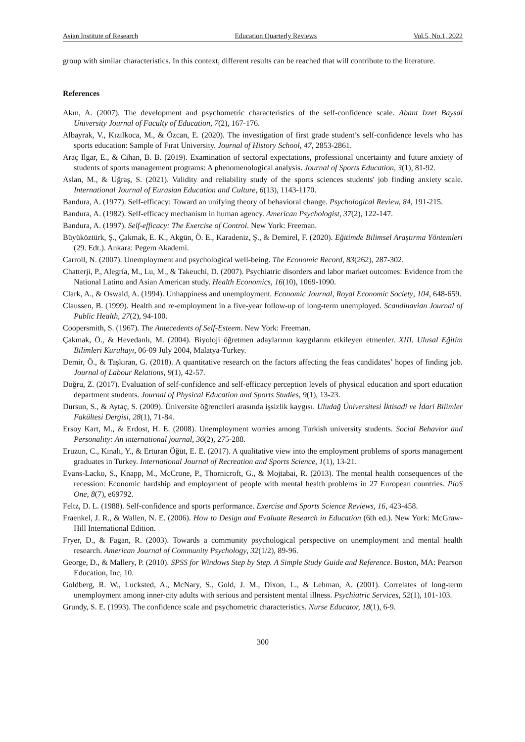Asian Institute of Research Education Quarterly Reviews Vol.5, No.1, 2022
group with similar characteristics. In this context, different results can be reached that will contribute to the literature.
References
Akın, A. (2007). The development and psychometric characteristics of the self-confidence scale. Abant Izzet Baysal University Journal of Faculty of Education, 7(2), 167-176.
Albayrak, V., Kızılkoca, M., & Özcan, E. (2020). The investigation of first grade student’s self-confidence levels who has sports education: Sample of Fırat University. Journal of History School, 47, 2853-2861.
Araç Ilgar, E., & Cihan, B. B. (2019). Examination of sectoral expectations, professional uncertainty and future anxiety of students of sports management programs: A phenomenological analysis. Journal of Sports Education, 3(1), 81-92.
Aslan, M., & Uğraş, S. (2021). Validity and reliability study of the sports sciences students' job finding anxiety scale. International Journal of Eurasian Education and Culture, 6(13), 1143-1170.
Bandura, A. (1977). Self-efficacy: Toward an unifying theory of behavioral change. Psychological Review, 84, 191-215.
Bandura, A. (1982). Self-efficacy mechanism in human agency. American Psychologist, 37(2), 122-147.
Bandura, A. (1997). Self-efficacy: The Exercise of Control. New York: Freeman.
Büyüköztürk, Ş., Çakmak, E. K., Akgün, Ö. E., Karadeniz, Ş., & Demirel, F. (2020). Eğitimde Bilimsel Araştırma Yöntemleri (29. Edt.). Ankara: Pegem Akademi.
Carroll, N. (2007). Unemployment and psychological well-being. The Economic Record, 83(262), 287-302.
Chatterji, P., Alegría, M., Lu, M., & Takeuchi, D. (2007). Psychiatric disorders and labor market outcomes: Evidence from the National Latino and Asian American study. Health Economics, 16(10), 1069-1090.
Clark, A., & Oswald, A. (1994). Unhappiness and unemployment. Economic Journal, Royal Economic Society, 104, 648-659.
Claussen, B. (1999). Health and re-employment in a five-year follow-up of long-term unemployed. Scandinavian Journal of Public Health, 27(2), 94-100.
Coopersmith, S. (1967). The Antecedents of Self-Esteem. New York: Freeman.
Çakmak, Ö., & Hevedanlı, M. (2004). Biyoloji öğretmen adaylarının kaygılarını etkileyen etmenler. XIII. Ulusal Eğitim Bilimleri Kurultayı, 06-09 July 2004, Malatya-Turkey.
Demir, Ö., & Taşkıran, G. (2018). A quantitative research on the factors affecting the feas candidates’ hopes of finding job. Journal of Labour Relations, 9(1), 42-57.
Doğru, Z. (2017). Evaluation of self-confidence and self-efficacy perception levels of physical education and sport education department students. Journal of Physical Education and Sports Studies, 9(1), 13-23.
Dursun, S., & Aytaç, S. (2009). Üniversite öğrencileri arasında işsizlik kaygısı. Uludağ Üniversitesi İktisadi ve İdari Bilimler Fakültesi Dergisi, 28(1), 71-84.
Ersoy Kart, M., & Erdost, H. E. (2008). Unemployment worries among Turkish university students. Social Behavior and Personality: An international journal, 36(2), 275-288.
Eruzun, C., Kınalı, Y., & Erturan Öğüt, E. E. (2017). A qualitative view into the employment problems of sports management graduates in Turkey. International Journal of Recreation and Sports Science, 1(1), 13-21.
Evans-Lacko, S., Knapp, M., McCrone, P., Thornicroft, G., & Mojtabai, R. (2013). The mental health consequences of the recession: Economic hardship and employment of people with mental health problems in 27 European countries. PloS One, 8(7), e69792.
Feltz, D. L. (1988). Self-confidence and sports performance. Exercise and Sports Science Reviews, 16, 423-458.
Fraenkel, J. R., & Wallen, N. E. (2006). How to Design and Evaluate Research in Education (6th ed.). New York: McGraw-Hill International Edition.
Fryer, D., & Fagan, R. (2003). Towards a community psychological perspective on unemployment and mental health research. American Journal of Community Psychology, 32(1/2), 89-96.
George, D., & Mallery, P. (2010). SPSS for Windows Step by Step. A Simple Study Guide and Reference. Boston, MA: Pearson Education, Inc, 10.
Goldberg, R. W., Lucksted, A., McNary, S., Gold, J. M., Dixon, L., & Lehman, A. (2001). Correlates of long-term unemployment among inner-city adults with serious and persistent mental illness. Psychiatric Services, 52(1), 101-103.
Grundy, S. E. (1993). The confidence scale and psychometric characteristics. Nurse Educator, 18(1), 6-9.
300